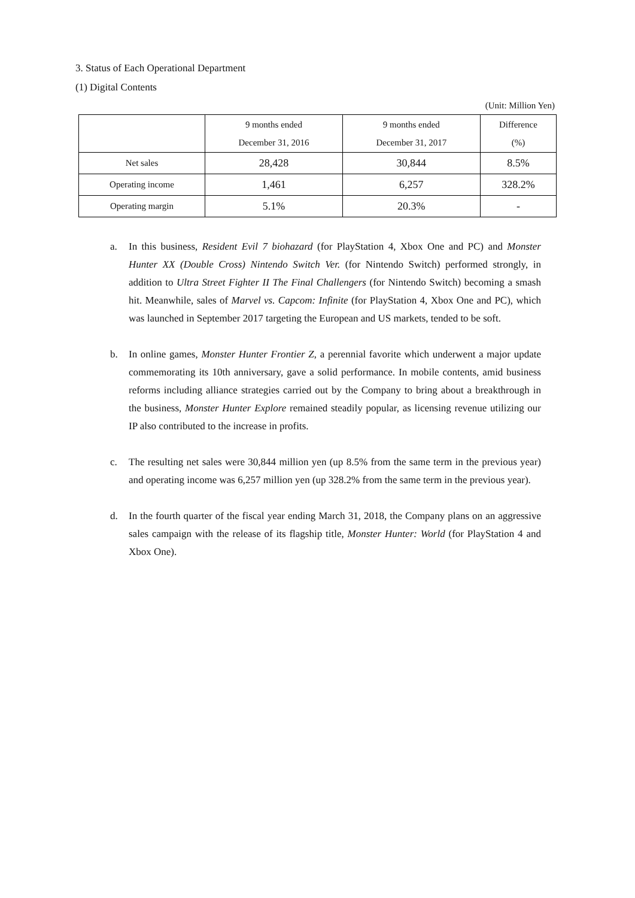3. Status of Each Operational Department
(1) Digital Contents
(Unit: Million Yen)
| | 9 months ended December 31, 2016 | 9 months ended December 31, 2017 | Difference (%) |
| --- | --- | --- | --- |
| Net sales | 28,428 | 30,844 | 8.5% |
| Operating income | 1,461 | 6,257 | 328.2% |
| Operating margin | 5.1% | 20.3% | - |
a. In this business, Resident Evil 7 biohazard (for PlayStation 4, Xbox One and PC) and Monster Hunter XX (Double Cross) Nintendo Switch Ver. (for Nintendo Switch) performed strongly, in addition to Ultra Street Fighter II The Final Challengers (for Nintendo Switch) becoming a smash hit. Meanwhile, sales of Marvel vs. Capcom: Infinite (for PlayStation 4, Xbox One and PC), which was launched in September 2017 targeting the European and US markets, tended to be soft.
b. In online games, Monster Hunter Frontier Z, a perennial favorite which underwent a major update commemorating its 10th anniversary, gave a solid performance. In mobile contents, amid business reforms including alliance strategies carried out by the Company to bring about a breakthrough in the business, Monster Hunter Explore remained steadily popular, as licensing revenue utilizing our IP also contributed to the increase in profits.
c. The resulting net sales were 30,844 million yen (up 8.5% from the same term in the previous year) and operating income was 6,257 million yen (up 328.2% from the same term in the previous year).
d. In the fourth quarter of the fiscal year ending March 31, 2018, the Company plans on an aggressive sales campaign with the release of its flagship title, Monster Hunter: World (for PlayStation 4 and Xbox One).